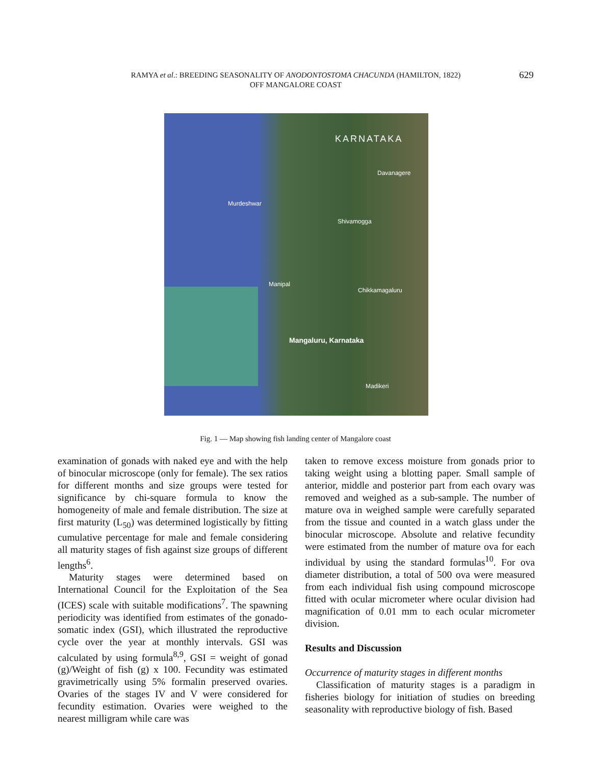RAMYA et al.: BREEDING SEASONALITY OF ANODONTOSTOMA CHACUNDA (HAMILTON, 1822)
OFF MANGALORE COAST
629
KARNATAKA
Davanagere
Murdeshwar
Shivamogga
Manipal
Chikkamagaluru
Mangaluru, Karnataka
Madikeri
Fig. 1 — Map showing fish landing center of Mangalore coast
examination of gonads with naked eye and with the help of binocular microscope (only for female). The sex ratios for different months and size groups were tested for significance by chi-square formula to know the homogeneity of male and female distribution. The size at first maturity (L<sub>50</sub>) was determined logistically by fitting cumulative percentage for male and female considering all maturity stages of fish against size groups of different lengths<sup>6</sup>.
Maturity stages were determined based on International Council for the Exploitation of the Sea (ICES) scale with suitable modifications<sup>7</sup>. The spawning periodicity was identified from estimates of the gonado-somatic index (GSI), which illustrated the reproductive cycle over the year at monthly intervals. GSI was calculated by using formula<sup>8,9</sup>, GSI = weight of gonad (g)/Weight of fish (g) x 100. Fecundity was estimated gravimetrically using 5% formalin preserved ovaries. Ovaries of the stages IV and V were considered for fecundity estimation. Ovaries were weighed to the nearest milligram while care was
taken to remove excess moisture from gonads prior to taking weight using a blotting paper. Small sample of anterior, middle and posterior part from each ovary was removed and weighed as a sub-sample. The number of mature ova in weighed sample were carefully separated from the tissue and counted in a watch glass under the binocular microscope. Absolute and relative fecundity were estimated from the number of mature ova for each individual by using the standard formulas<sup>10</sup>. For ova diameter distribution, a total of 500 ova were measured from each individual fish using compound microscope fitted with ocular micrometer where ocular division had magnification of 0.01 mm to each ocular micrometer division.
Results and Discussion
Occurrence of maturity stages in different months
Classification of maturity stages is a paradigm in fisheries biology for initiation of studies on breeding seasonality with reproductive biology of fish. Based